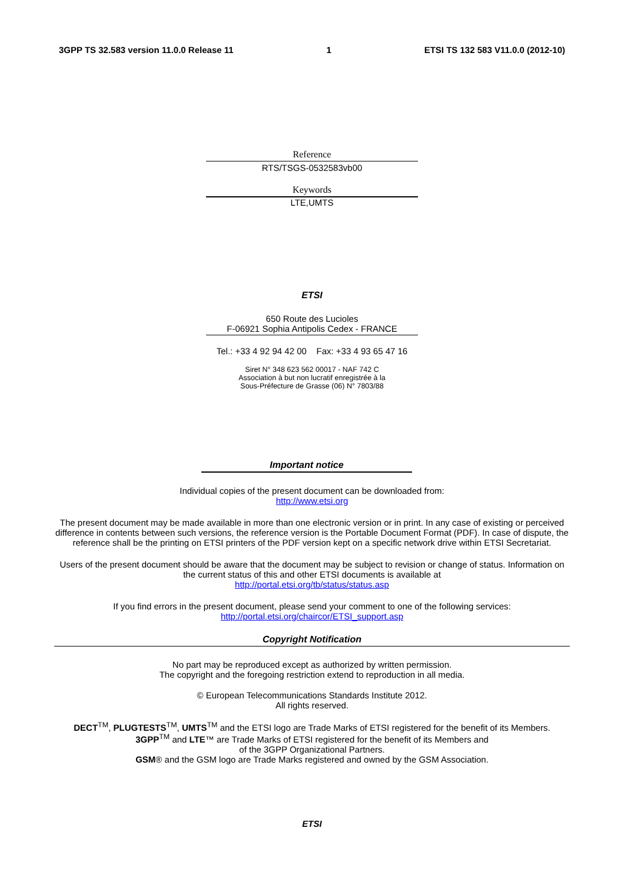3GPP TS 32.583 version 11.0.0 Release 11 1 ETSI TS 132 583 V11.0.0 (2012-10)
Reference
RTS/TSGS-0532583vb00
Keywords
LTE,UMTS
ETSI
650 Route des Lucioles
F-06921 Sophia Antipolis Cedex - FRANCE
Tel.: +33 4 92 94 42 00 Fax: +33 4 93 65 47 16
Siret N° 348 623 562 00017 - NAF 742 C
Association à but non lucratif enregistrée à la
Sous-Préfecture de Grasse (06) N° 7803/88
Important notice
Individual copies of the present document can be downloaded from:
http://www.etsi.org
The present document may be made available in more than one electronic version or in print. In any case of existing or perceived difference in contents between such versions, the reference version is the Portable Document Format (PDF). In case of dispute, the reference shall be the printing on ETSI printers of the PDF version kept on a specific network drive within ETSI Secretariat.
Users of the present document should be aware that the document may be subject to revision or change of status. Information on the current status of this and other ETSI documents is available at
http://portal.etsi.org/tb/status/status.asp
If you find errors in the present document, please send your comment to one of the following services:
http://portal.etsi.org/chaircor/ETSI_support.asp
Copyright Notification
No part may be reproduced except as authorized by written permission.
The copyright and the foregoing restriction extend to reproduction in all media.
© European Telecommunications Standards Institute 2012.
All rights reserved.
DECT<sup>TM</sup>, PLUGTESTS<sup>TM</sup>, UMTS<sup>TM</sup> and the ETSI logo are Trade Marks of ETSI registered for the benefit of its Members.
3GPP<sup>TM</sup> and LTE™ are Trade Marks of ETSI registered for the benefit of its Members and
of the 3GPP Organizational Partners.
GSM® and the GSM logo are Trade Marks registered and owned by the GSM Association.
ETSI